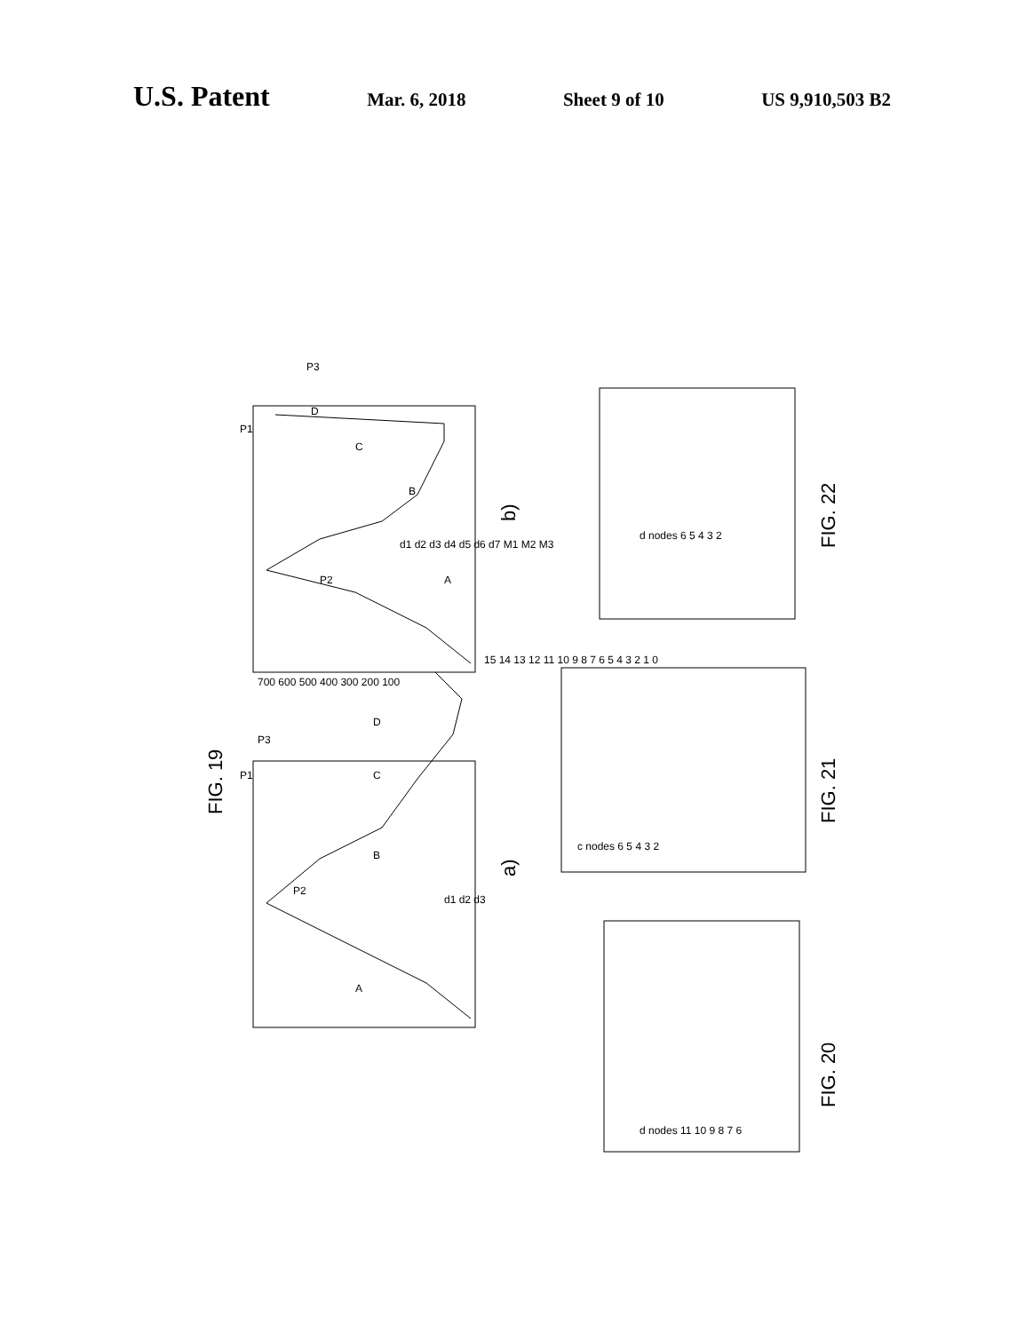U.S. Patent Mar. 6, 2018 Sheet 9 of 10 US 9,910,503 B2
FIG. 19
FIG. 22
FIG. 21
FIG. 20
b)
a)
P1
P2
P3
A
B
C
D
d1 d2 d3 d4 d5 d6 d7 M1 M2 M3
P1
P2
P3
A
B
C
D
d1 d2 d3
d nodes 6 5 4 3 2
c nodes 6 5 4 3 2
d nodes 11 10 9 8 7 6
700 600 500 400 300 200 100
15 14 13 12 11 10 9 8 7 6 5 4 3 2 1 0